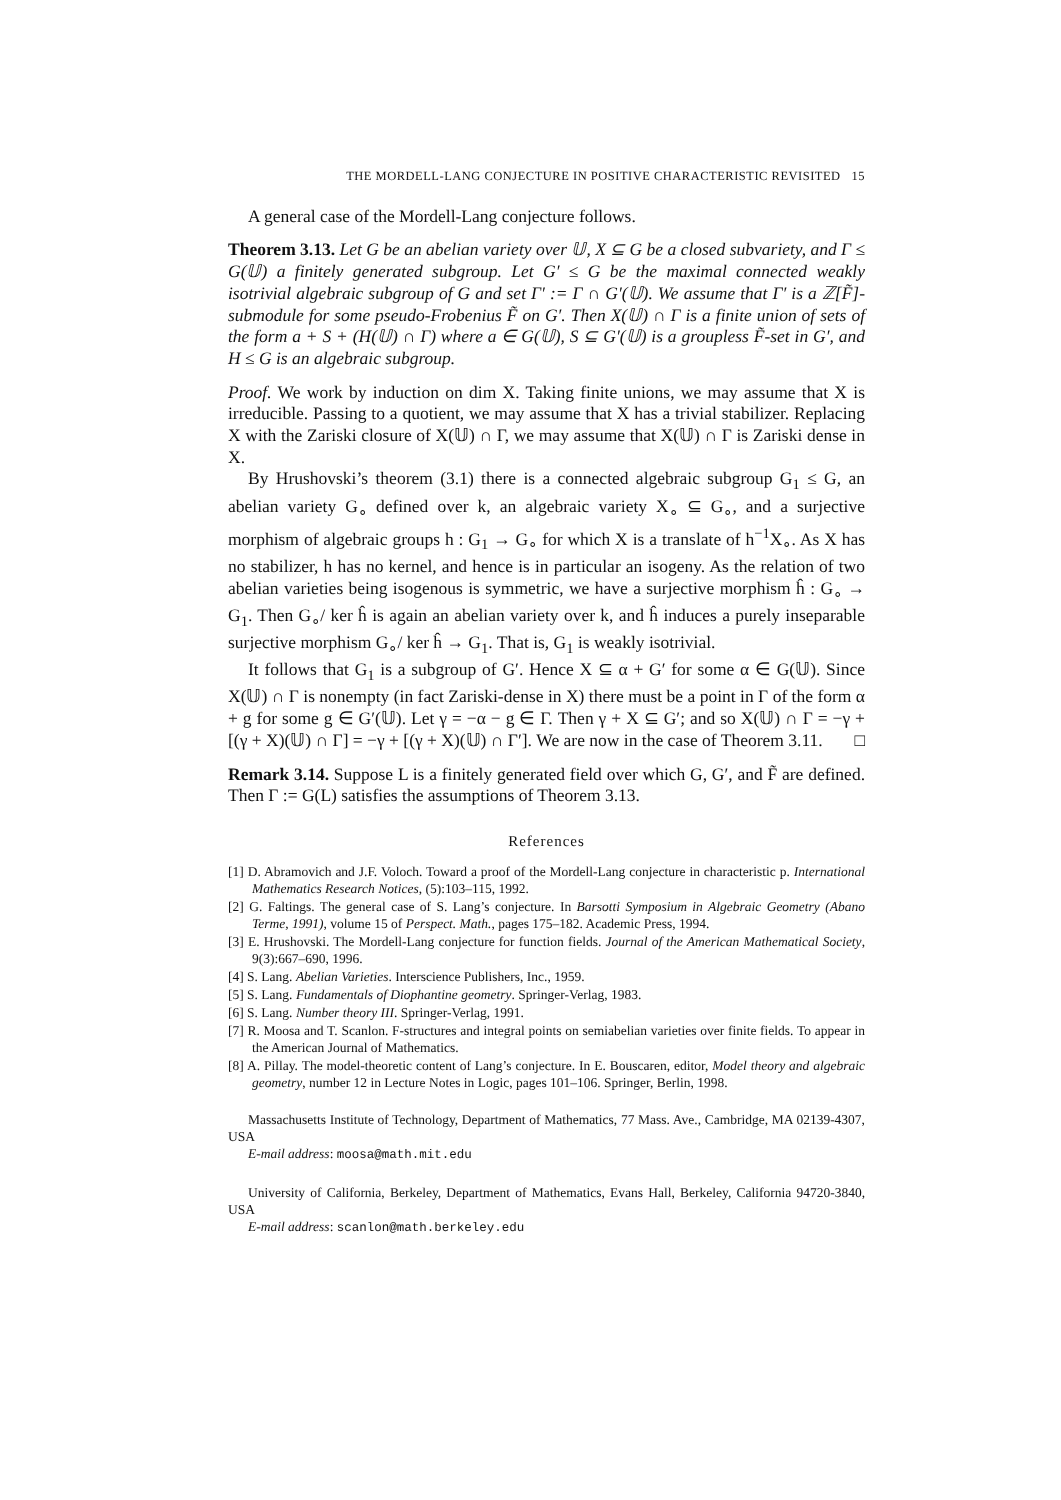THE MORDELL-LANG CONJECTURE IN POSITIVE CHARACTERISTIC REVISITED 15
A general case of the Mordell-Lang conjecture follows.
Theorem 3.13. Let G be an abelian variety over 𝕌, X ⊆ G be a closed subvariety, and Γ ≤ G(𝕌) a finitely generated subgroup. Let G′ ≤ G be the maximal connected weakly isotrivial algebraic subgroup of G and set Γ′ := Γ ∩ G′(𝕌). We assume that Γ′ is a ℤ[F̃]-submodule for some pseudo-Frobenius F̃ on G′. Then X(𝕌) ∩ Γ is a finite union of sets of the form a + S + (H(𝕌) ∩ Γ) where a ∈ G(𝕌), S ⊆ G′(𝕌) is a groupless F̃-set in G′, and H ≤ G is an algebraic subgroup.
Proof. We work by induction on dim X. Taking finite unions, we may assume that X is irreducible. Passing to a quotient, we may assume that X has a trivial stabilizer. Replacing X with the Zariski closure of X(𝕌) ∩ Γ, we may assume that X(𝕌) ∩ Γ is Zariski dense in X.
By Hrushovski’s theorem (3.1) there is a connected algebraic subgroup G<sub>1</sub> ≤ G, an abelian variety G<sub>∘</sub> defined over k, an algebraic variety X<sub>∘</sub> ⊆ G<sub>∘</sub>, and a surjective morphism of algebraic groups h : G<sub>1</sub> → G<sub>∘</sub> for which X is a translate of h<sup>−1</sup>X<sub>∘</sub>. As X has no stabilizer, h has no kernel, and hence is in particular an isogeny. As the relation of two abelian varieties being isogenous is symmetric, we have a surjective morphism ĥ : G<sub>∘</sub> → G<sub>1</sub>. Then G<sub>∘</sub>/ ker ĥ is again an abelian variety over k, and ĥ induces a purely inseparable surjective morphism G<sub>∘</sub>/ ker ĥ → G<sub>1</sub>. That is, G<sub>1</sub> is weakly isotrivial.
It follows that G<sub>1</sub> is a subgroup of G′. Hence X ⊆ α + G′ for some α ∈ G(𝕌). Since X(𝕌) ∩ Γ is nonempty (in fact Zariski-dense in X) there must be a point in Γ of the form α + g for some g ∈ G′(𝕌). Let γ = −α − g ∈ Γ. Then γ + X ⊆ G′; and so X(𝕌) ∩ Γ = −γ + [(γ + X)(𝕌) ∩ Γ] = −γ + [(γ + X)(𝕌) ∩ Γ′]. We are now in the case of Theorem 3.11. □
Remark 3.14. Suppose L is a finitely generated field over which G, G′, and F̃ are defined. Then Γ := G(L) satisfies the assumptions of Theorem 3.13.
References
[1] D. Abramovich and J.F. Voloch. Toward a proof of the Mordell-Lang conjecture in characteristic p. International Mathematics Research Notices, (5):103–115, 1992.
[2] G. Faltings. The general case of S. Lang’s conjecture. In Barsotti Symposium in Algebraic Geometry (Abano Terme, 1991), volume 15 of Perspect. Math., pages 175–182. Academic Press, 1994.
[3] E. Hrushovski. The Mordell-Lang conjecture for function fields. Journal of the American Mathematical Society, 9(3):667–690, 1996.
[4] S. Lang. Abelian Varieties. Interscience Publishers, Inc., 1959.
[5] S. Lang. Fundamentals of Diophantine geometry. Springer-Verlag, 1983.
[6] S. Lang. Number theory III. Springer-Verlag, 1991.
[7] R. Moosa and T. Scanlon. F-structures and integral points on semiabelian varieties over finite fields. To appear in the American Journal of Mathematics.
[8] A. Pillay. The model-theoretic content of Lang’s conjecture. In E. Bouscaren, editor, Model theory and algebraic geometry, number 12 in Lecture Notes in Logic, pages 101–106. Springer, Berlin, 1998.
Massachusetts Institute of Technology, Department of Mathematics, 77 Mass. Ave., Cambridge, MA 02139-4307, USA
E-mail address: moosa@math.mit.edu
University of California, Berkeley, Department of Mathematics, Evans Hall, Berkeley, California 94720-3840, USA
E-mail address: scanlon@math.berkeley.edu